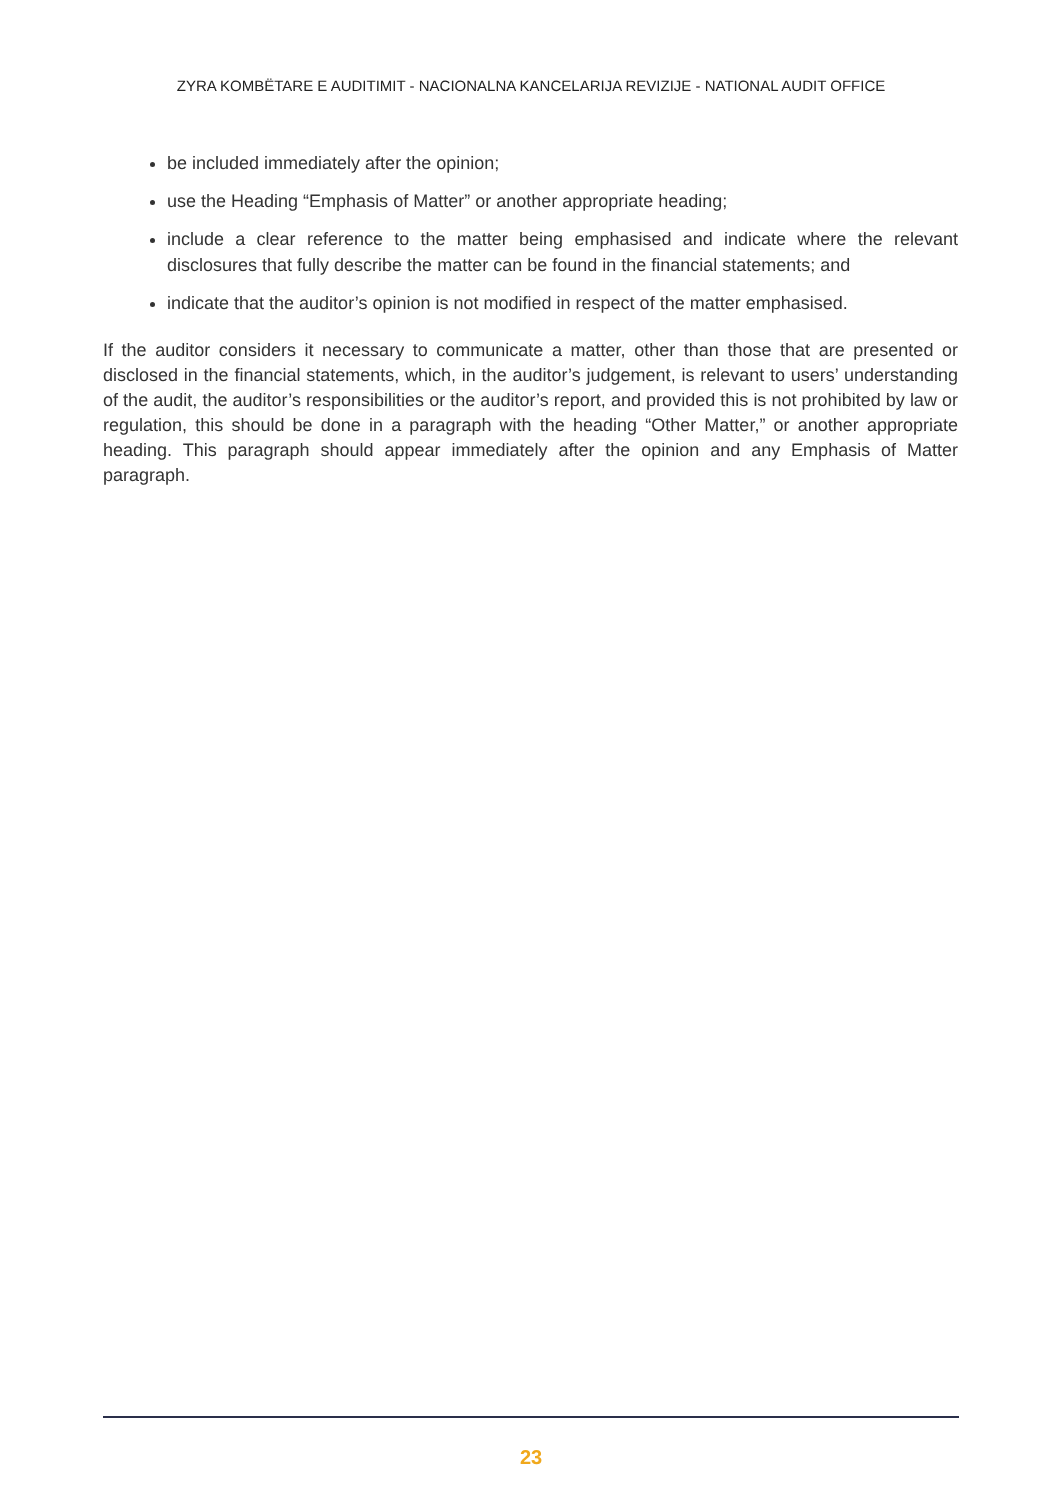ZYRA KOMBËTARE E AUDITIMIT - NACIONALNA KANCELARIJA REVIZIJE - NATIONAL AUDIT OFFICE
be included immediately after the opinion;
use the Heading “Emphasis of Matter” or another appropriate heading;
include a clear reference to the matter being emphasised and indicate where the relevant disclosures that fully describe the matter can be found in the financial statements; and
indicate that the auditor’s opinion is not modified in respect of the matter emphasised.
If the auditor considers it necessary to communicate a matter, other than those that are presented or disclosed in the financial statements, which, in the auditor’s judgement, is relevant to users’ understanding of the audit, the auditor’s responsibilities or the auditor’s report, and provided this is not prohibited by law or regulation, this should be done in a paragraph with the heading “Other Matter,” or another appropriate heading. This paragraph should appear immediately after the opinion and any Emphasis of Matter paragraph.
23